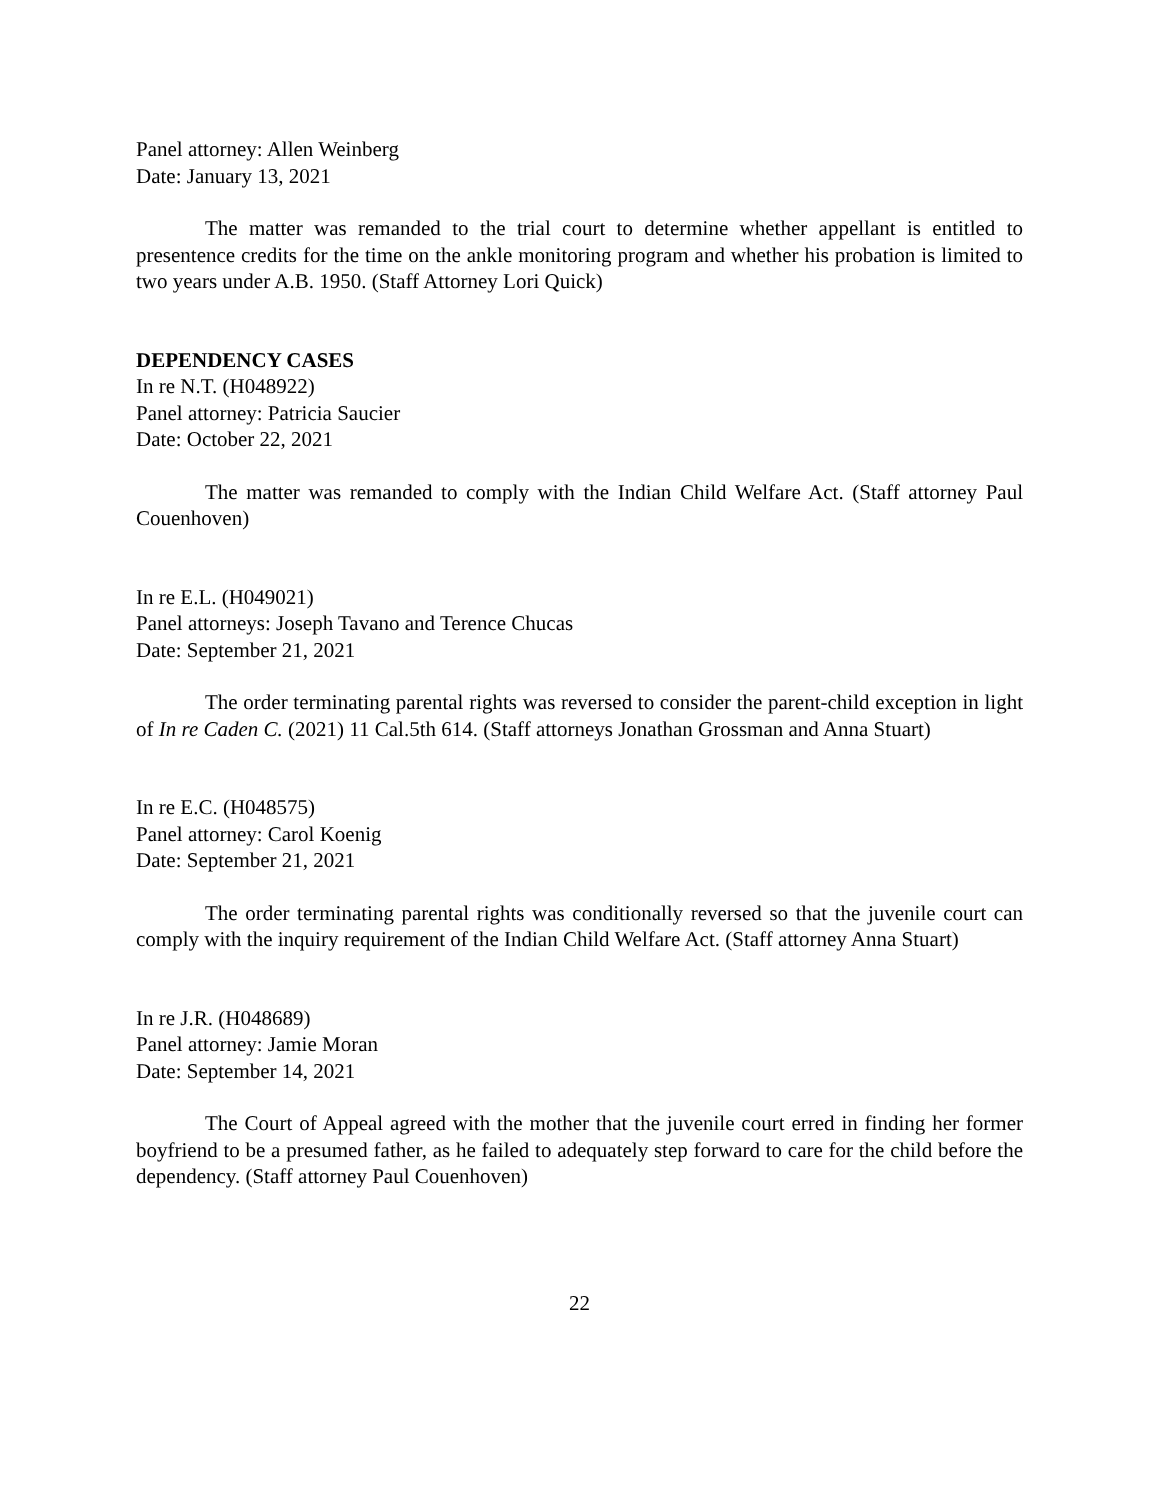Panel attorney: Allen Weinberg
Date: January 13, 2021
The matter was remanded to the trial court to determine whether appellant is entitled to presentence credits for the time on the ankle monitoring program and whether his probation is limited to two years under A.B. 1950. (Staff Attorney Lori Quick)
DEPENDENCY CASES
In re N.T. (H048922)
Panel attorney: Patricia Saucier
Date: October 22, 2021
The matter was remanded to comply with the Indian Child Welfare Act. (Staff attorney Paul Couenhoven)
In re E.L. (H049021)
Panel attorneys: Joseph Tavano and Terence Chucas
Date: September 21, 2021
The order terminating parental rights was reversed to consider the parent-child exception in light of In re Caden C. (2021) 11 Cal.5th 614. (Staff attorneys Jonathan Grossman and Anna Stuart)
In re E.C. (H048575)
Panel attorney: Carol Koenig
Date: September 21, 2021
The order terminating parental rights was conditionally reversed so that the juvenile court can comply with the inquiry requirement of the Indian Child Welfare Act. (Staff attorney Anna Stuart)
In re J.R. (H048689)
Panel attorney: Jamie Moran
Date: September 14, 2021
The Court of Appeal agreed with the mother that the juvenile court erred in finding her former boyfriend to be a presumed father, as he failed to adequately step forward to care for the child before the dependency. (Staff attorney Paul Couenhoven)
22